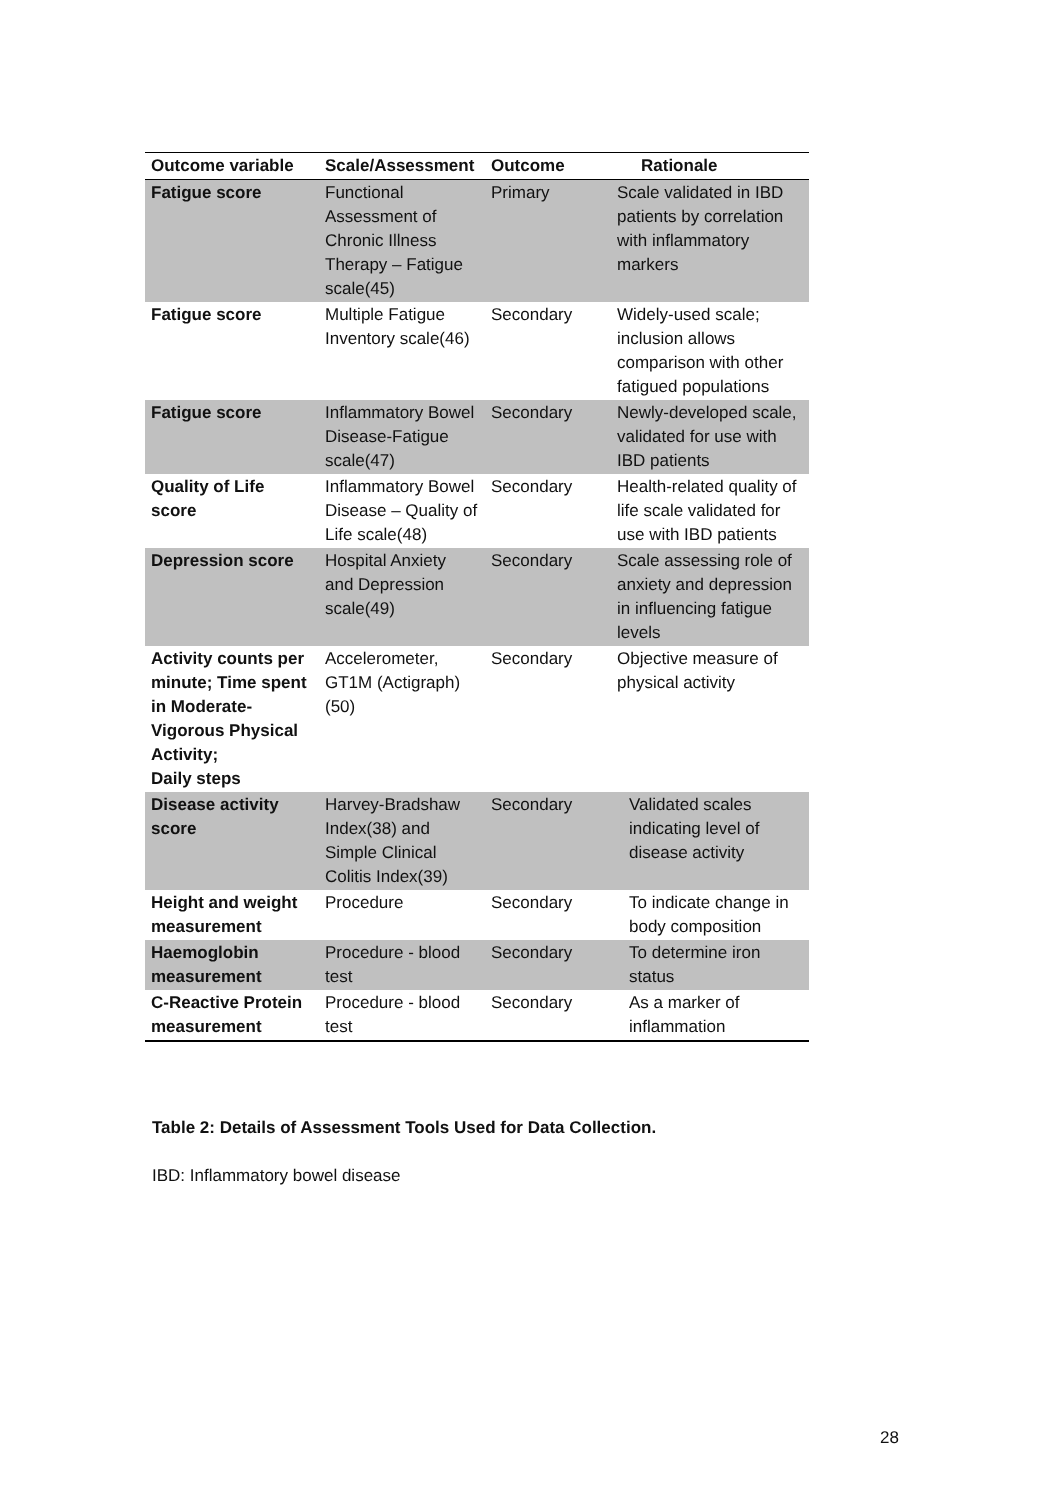| Outcome variable | Scale/Assessment | Outcome | Rationale |
| --- | --- | --- | --- |
| Fatigue score | Functional Assessment of Chronic Illness Therapy – Fatigue scale(45) | Primary | Scale validated in IBD patients by correlation with inflammatory markers |
| Fatigue score | Multiple Fatigue Inventory scale(46) | Secondary | Widely-used scale; inclusion allows comparison with other fatigued populations |
| Fatigue score | Inflammatory Bowel Disease-Fatigue scale(47) | Secondary | Newly-developed scale, validated for use with IBD patients |
| Quality of Life score | Inflammatory Bowel Disease – Quality of Life scale(48) | Secondary | Health-related quality of life scale validated for use with IBD patients |
| Depression score | Hospital Anxiety and Depression scale(49) | Secondary | Scale assessing role of anxiety and depression in influencing fatigue levels |
| Activity counts per minute; Time spent in Moderate-Vigorous Physical Activity; Daily steps | Accelerometer, GT1M (Actigraph)(50) | Secondary | Objective measure of physical activity |
| Disease activity score | Harvey-Bradshaw Index(38) and Simple Clinical Colitis Index(39) | Secondary | Validated scales indicating level of disease activity |
| Height and weight measurement | Procedure | Secondary | To indicate change in body composition |
| Haemoglobin measurement | Procedure - blood test | Secondary | To determine iron status |
| C-Reactive Protein measurement | Procedure - blood test | Secondary | As a marker of inflammation |
Table 2: Details of Assessment Tools Used for Data Collection.
IBD: Inflammatory bowel disease
28